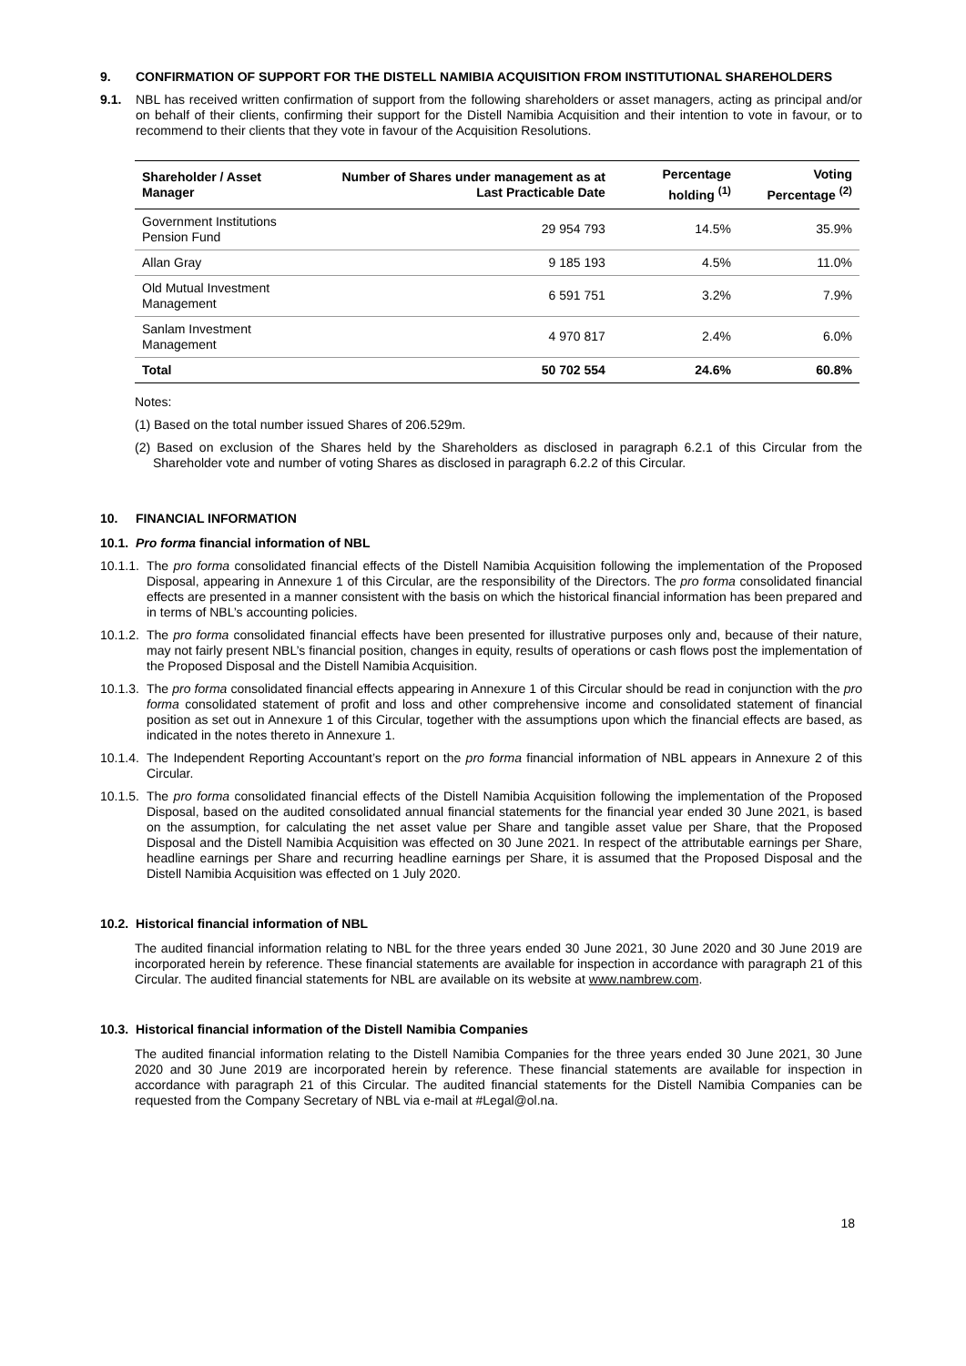9. CONFIRMATION OF SUPPORT FOR THE DISTELL NAMIBIA ACQUISITION FROM INSTITUTIONAL SHAREHOLDERS
9.1. NBL has received written confirmation of support from the following shareholders or asset managers, acting as principal and/or on behalf of their clients, confirming their support for the Distell Namibia Acquisition and their intention to vote in favour, or to recommend to their clients that they vote in favour of the Acquisition Resolutions.
| Shareholder / Asset Manager | Number of Shares under management as at Last Practicable Date | Percentage holding <sup>(1)</sup> | Voting Percentage <sup>(2)</sup> |
| --- | --- | --- | --- |
| Government Institutions Pension Fund | 29 954 793 | 14.5% | 35.9% |
| Allan Gray | 9 185 193 | 4.5% | 11.0% |
| Old Mutual Investment Management | 6 591 751 | 3.2% | 7.9% |
| Sanlam Investment Management | 4 970 817 | 2.4% | 6.0% |
| Total | 50 702 554 | 24.6% | 60.8% |
Notes:
(1) Based on the total number issued Shares of 206.529m.
(2) Based on exclusion of the Shares held by the Shareholders as disclosed in paragraph 6.2.1 of this Circular from the Shareholder vote and number of voting Shares as disclosed in paragraph 6.2.2 of this Circular.
10. FINANCIAL INFORMATION
10.1. Pro forma financial information of NBL
10.1.1. The pro forma consolidated financial effects of the Distell Namibia Acquisition following the implementation of the Proposed Disposal, appearing in Annexure 1 of this Circular, are the responsibility of the Directors. The pro forma consolidated financial effects are presented in a manner consistent with the basis on which the historical financial information has been prepared and in terms of NBL’s accounting policies.
10.1.2. The pro forma consolidated financial effects have been presented for illustrative purposes only and, because of their nature, may not fairly present NBL’s financial position, changes in equity, results of operations or cash flows post the implementation of the Proposed Disposal and the Distell Namibia Acquisition.
10.1.3. The pro forma consolidated financial effects appearing in Annexure 1 of this Circular should be read in conjunction with the pro forma consolidated statement of profit and loss and other comprehensive income and consolidated statement of financial position as set out in Annexure 1 of this Circular, together with the assumptions upon which the financial effects are based, as indicated in the notes thereto in Annexure 1.
10.1.4. The Independent Reporting Accountant’s report on the pro forma financial information of NBL appears in Annexure 2 of this Circular.
10.1.5. The pro forma consolidated financial effects of the Distell Namibia Acquisition following the implementation of the Proposed Disposal, based on the audited consolidated annual financial statements for the financial year ended 30 June 2021, is based on the assumption, for calculating the net asset value per Share and tangible asset value per Share, that the Proposed Disposal and the Distell Namibia Acquisition was effected on 30 June 2021. In respect of the attributable earnings per Share, headline earnings per Share and recurring headline earnings per Share, it is assumed that the Proposed Disposal and the Distell Namibia Acquisition was effected on 1 July 2020.
10.2. Historical financial information of NBL
The audited financial information relating to NBL for the three years ended 30 June 2021, 30 June 2020 and 30 June 2019 are incorporated herein by reference. These financial statements are available for inspection in accordance with paragraph 21 of this Circular. The audited financial statements for NBL are available on its website at www.nambrew.com.
10.3. Historical financial information of the Distell Namibia Companies
The audited financial information relating to the Distell Namibia Companies for the three years ended 30 June 2021, 30 June 2020 and 30 June 2019 are incorporated herein by reference. These financial statements are available for inspection in accordance with paragraph 21 of this Circular. The audited financial statements for the Distell Namibia Companies can be requested from the Company Secretary of NBL via e-mail at #Legal@ol.na.
18